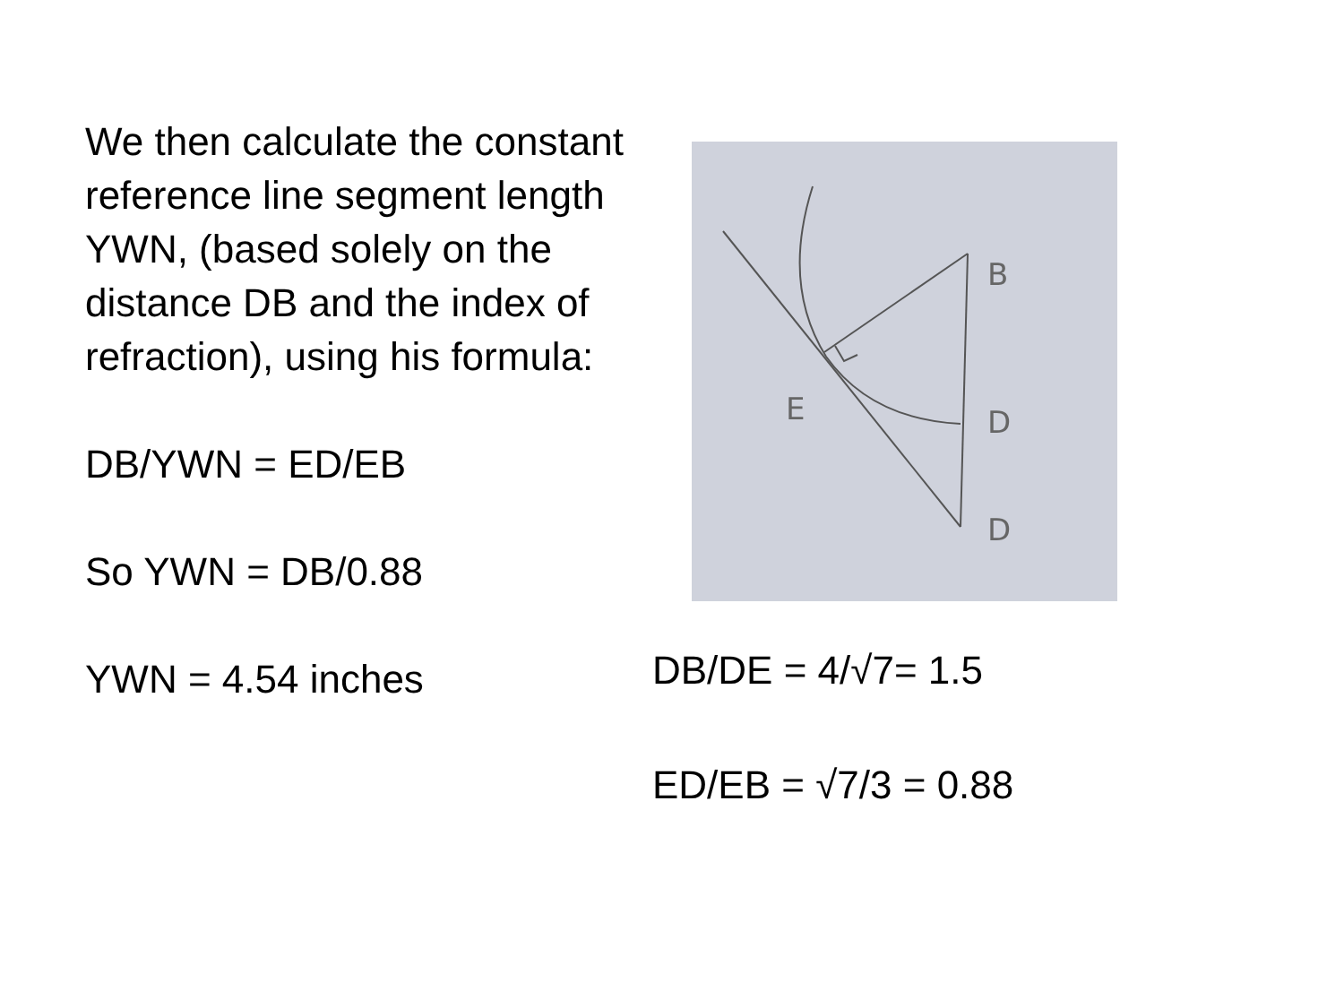We then calculate the constant reference line segment length YWN, (based solely on the distance DB and the index of refraction), using his formula:
DB/YWN = ED/EB
So YWN = DB/0.88
YWN = 4.54 inches
B
E
D
D
DB/DE = 4/√7= 1.5
ED/EB = √7/3 = 0.88